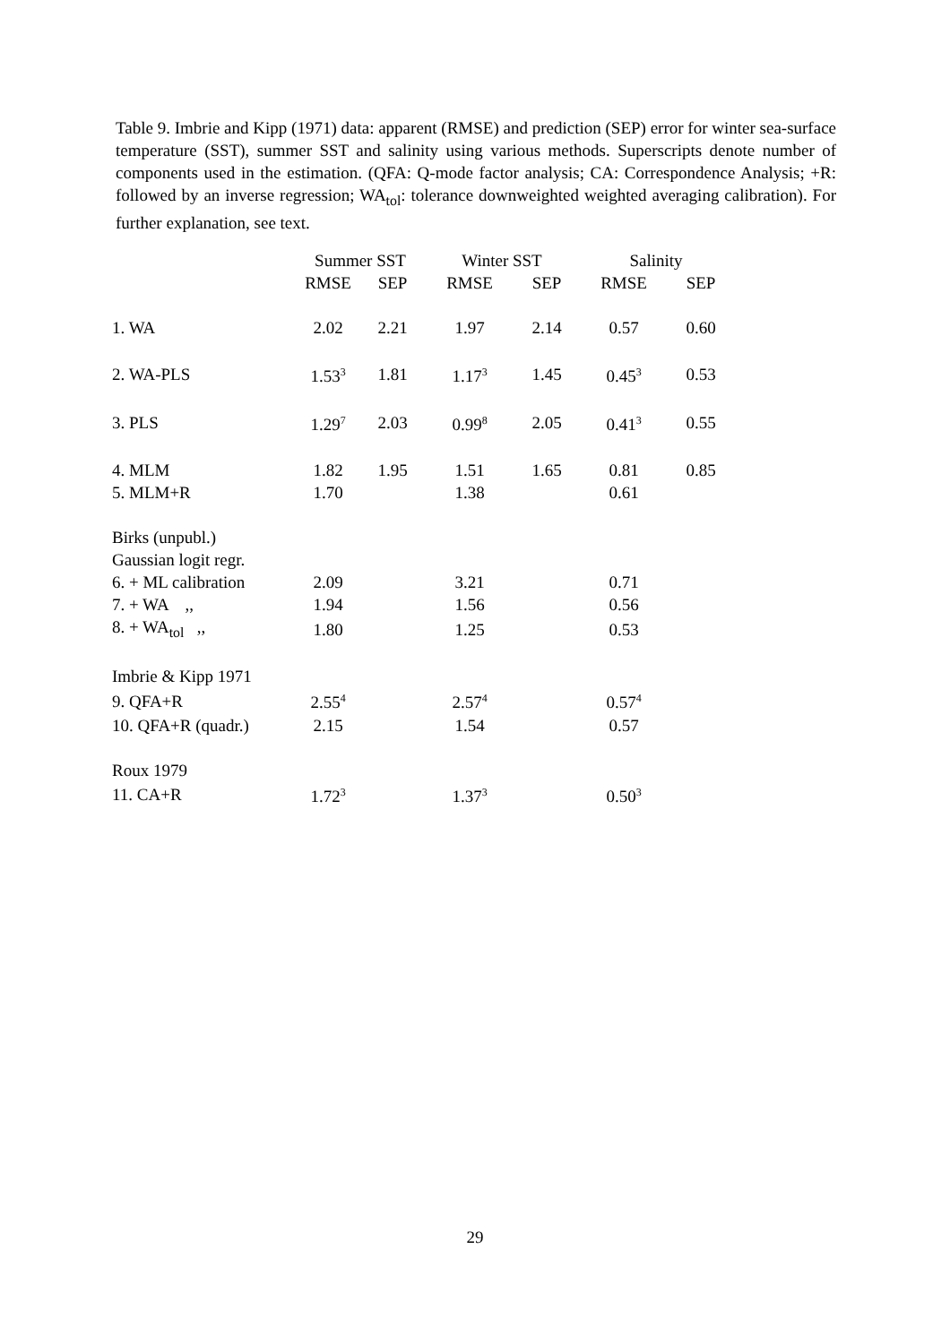Table 9. Imbrie and Kipp (1971) data: apparent (RMSE) and prediction (SEP) error for winter sea-surface temperature (SST), summer SST and salinity using various methods. Superscripts denote number of components used in the estimation. (QFA: Q-mode factor analysis; CA: Correspondence Analysis; +R: followed by an inverse regression; WA<sub>tol</sub>: tolerance downweighted weighted averaging calibration). For further explanation, see text.
| | Summer SST | | Winter SST | | Salinity | |
| --- | --- | --- | --- | --- | --- | --- |
| | RMSE | SEP | RMSE | SEP | RMSE | SEP |
| 1. WA | 2.02 | 2.21 | 1.97 | 2.14 | 0.57 | 0.60 |
| 2. WA-PLS | 1.53<sup>3</sup> | 1.81 | 1.17<sup>3</sup> | 1.45 | 0.45<sup>3</sup> | 0.53 |
| 3. PLS | 1.29<sup>7</sup> | 2.03 | 0.99<sup>8</sup> | 2.05 | 0.41<sup>3</sup> | 0.55 |
| 4. MLM | 1.82 | 1.95 | 1.51 | 1.65 | 0.81 | 0.85 |
| 5. MLM+R | 1.70 | | 1.38 | | 0.61 | |
| Birks (unpubl.) | | | | | | |
| Gaussian logit regr. | | | | | | |
| 6. + ML calibration | 2.09 | | 3.21 | | 0.71 | |
| 7. + WA ,, | 1.94 | | 1.56 | | 0.56 | |
| 8. + WA<sub>tol</sub> ,, | 1.80 | | 1.25 | | 0.53 | |
| Imbrie & Kipp 1971 | | | | | | |
| 9. QFA+R | 2.55<sup>4</sup> | | 2.57<sup>4</sup> | | 0.57<sup>4</sup> | |
| 10. QFA+R (quadr.) | 2.15 | | 1.54 | | 0.57 | |
| Roux 1979 | | | | | | |
| 11. CA+R | 1.72<sup>3</sup> | | 1.37<sup>3</sup> | | 0.50<sup>3</sup> | |
29